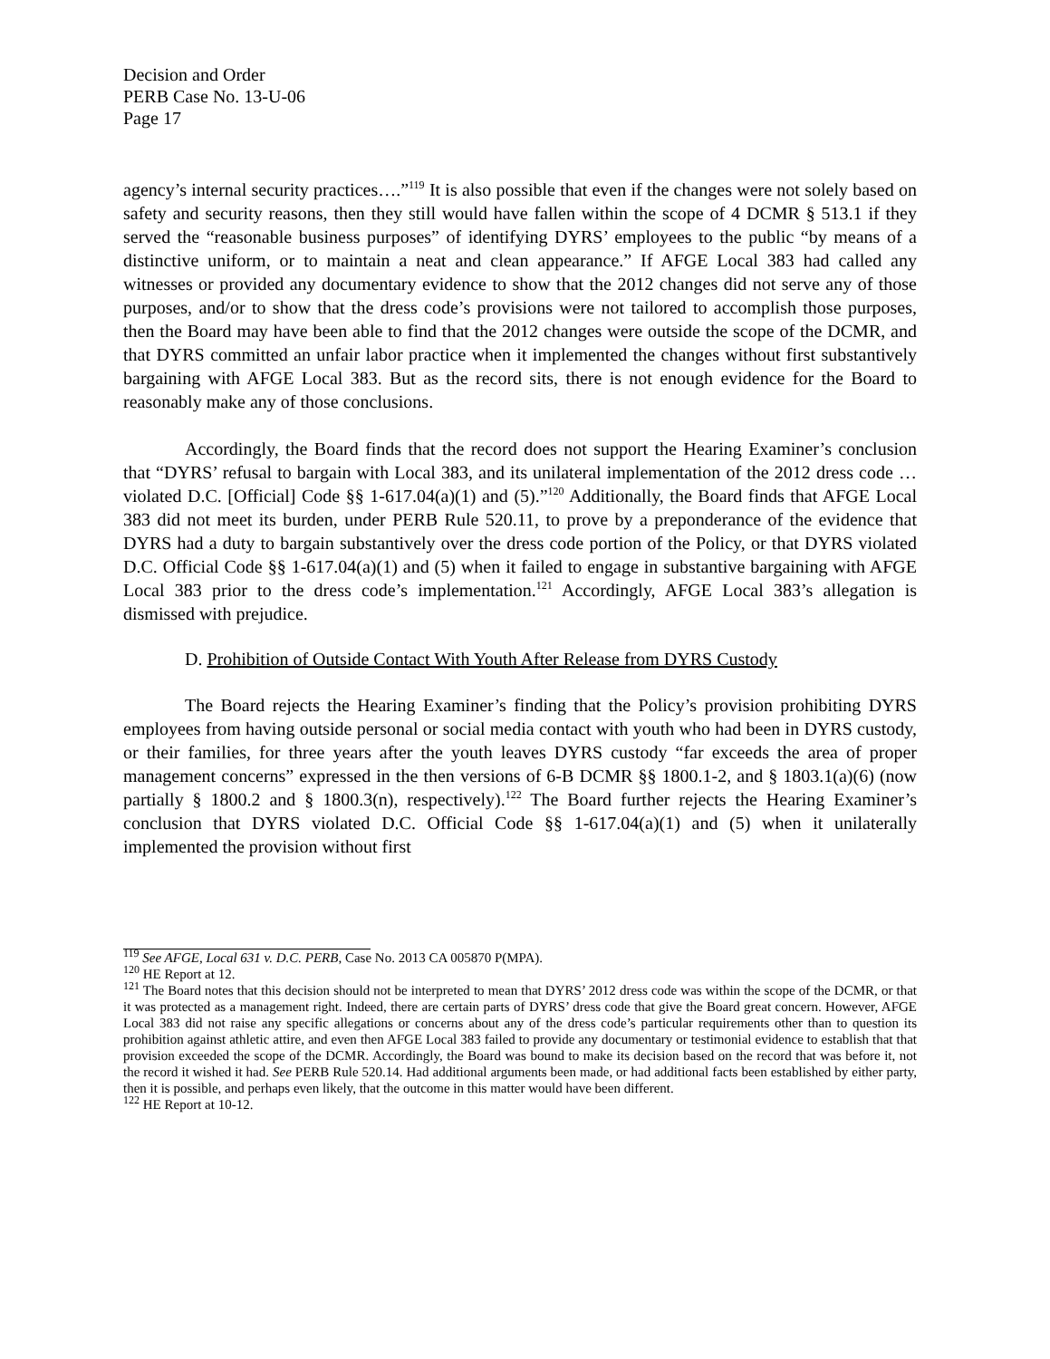Decision and Order
PERB Case No. 13-U-06
Page 17
agency’s internal security practices….”<sup>119</sup> It is also possible that even if the changes were not solely based on safety and security reasons, then they still would have fallen within the scope of 4 DCMR § 513.1 if they served the “reasonable business purposes” of identifying DYRS’ employees to the public “by means of a distinctive uniform, or to maintain a neat and clean appearance.” If AFGE Local 383 had called any witnesses or provided any documentary evidence to show that the 2012 changes did not serve any of those purposes, and/or to show that the dress code’s provisions were not tailored to accomplish those purposes, then the Board may have been able to find that the 2012 changes were outside the scope of the DCMR, and that DYRS committed an unfair labor practice when it implemented the changes without first substantively bargaining with AFGE Local 383. But as the record sits, there is not enough evidence for the Board to reasonably make any of those conclusions.
Accordingly, the Board finds that the record does not support the Hearing Examiner’s conclusion that “DYRS’ refusal to bargain with Local 383, and its unilateral implementation of the 2012 dress code … violated D.C. [Official] Code §§ 1-617.04(a)(1) and (5).”<sup>120</sup> Additionally, the Board finds that AFGE Local 383 did not meet its burden, under PERB Rule 520.11, to prove by a preponderance of the evidence that DYRS had a duty to bargain substantively over the dress code portion of the Policy, or that DYRS violated D.C. Official Code §§ 1-617.04(a)(1) and (5) when it failed to engage in substantive bargaining with AFGE Local 383 prior to the dress code’s implementation.<sup>121</sup> Accordingly, AFGE Local 383’s allegation is dismissed with prejudice.
D. Prohibition of Outside Contact With Youth After Release from DYRS Custody
The Board rejects the Hearing Examiner’s finding that the Policy’s provision prohibiting DYRS employees from having outside personal or social media contact with youth who had been in DYRS custody, or their families, for three years after the youth leaves DYRS custody “far exceeds the area of proper management concerns” expressed in the then versions of 6-B DCMR §§ 1800.1-2, and § 1803.1(a)(6) (now partially § 1800.2 and § 1800.3(n), respectively).<sup>122</sup> The Board further rejects the Hearing Examiner’s conclusion that DYRS violated D.C. Official Code §§ 1-617.04(a)(1) and (5) when it unilaterally implemented the provision without first
<sup>119</sup> See AFGE, Local 631 v. D.C. PERB, Case No. 2013 CA 005870 P(MPA).
<sup>120</sup> HE Report at 12.
<sup>121</sup> The Board notes that this decision should not be interpreted to mean that DYRS’ 2012 dress code was within the scope of the DCMR, or that it was protected as a management right. Indeed, there are certain parts of DYRS’ dress code that give the Board great concern. However, AFGE Local 383 did not raise any specific allegations or concerns about any of the dress code’s particular requirements other than to question its prohibition against athletic attire, and even then AFGE Local 383 failed to provide any documentary or testimonial evidence to establish that that provision exceeded the scope of the DCMR. Accordingly, the Board was bound to make its decision based on the record that was before it, not the record it wished it had. See PERB Rule 520.14. Had additional arguments been made, or had additional facts been established by either party, then it is possible, and perhaps even likely, that the outcome in this matter would have been different.
<sup>122</sup> HE Report at 10-12.